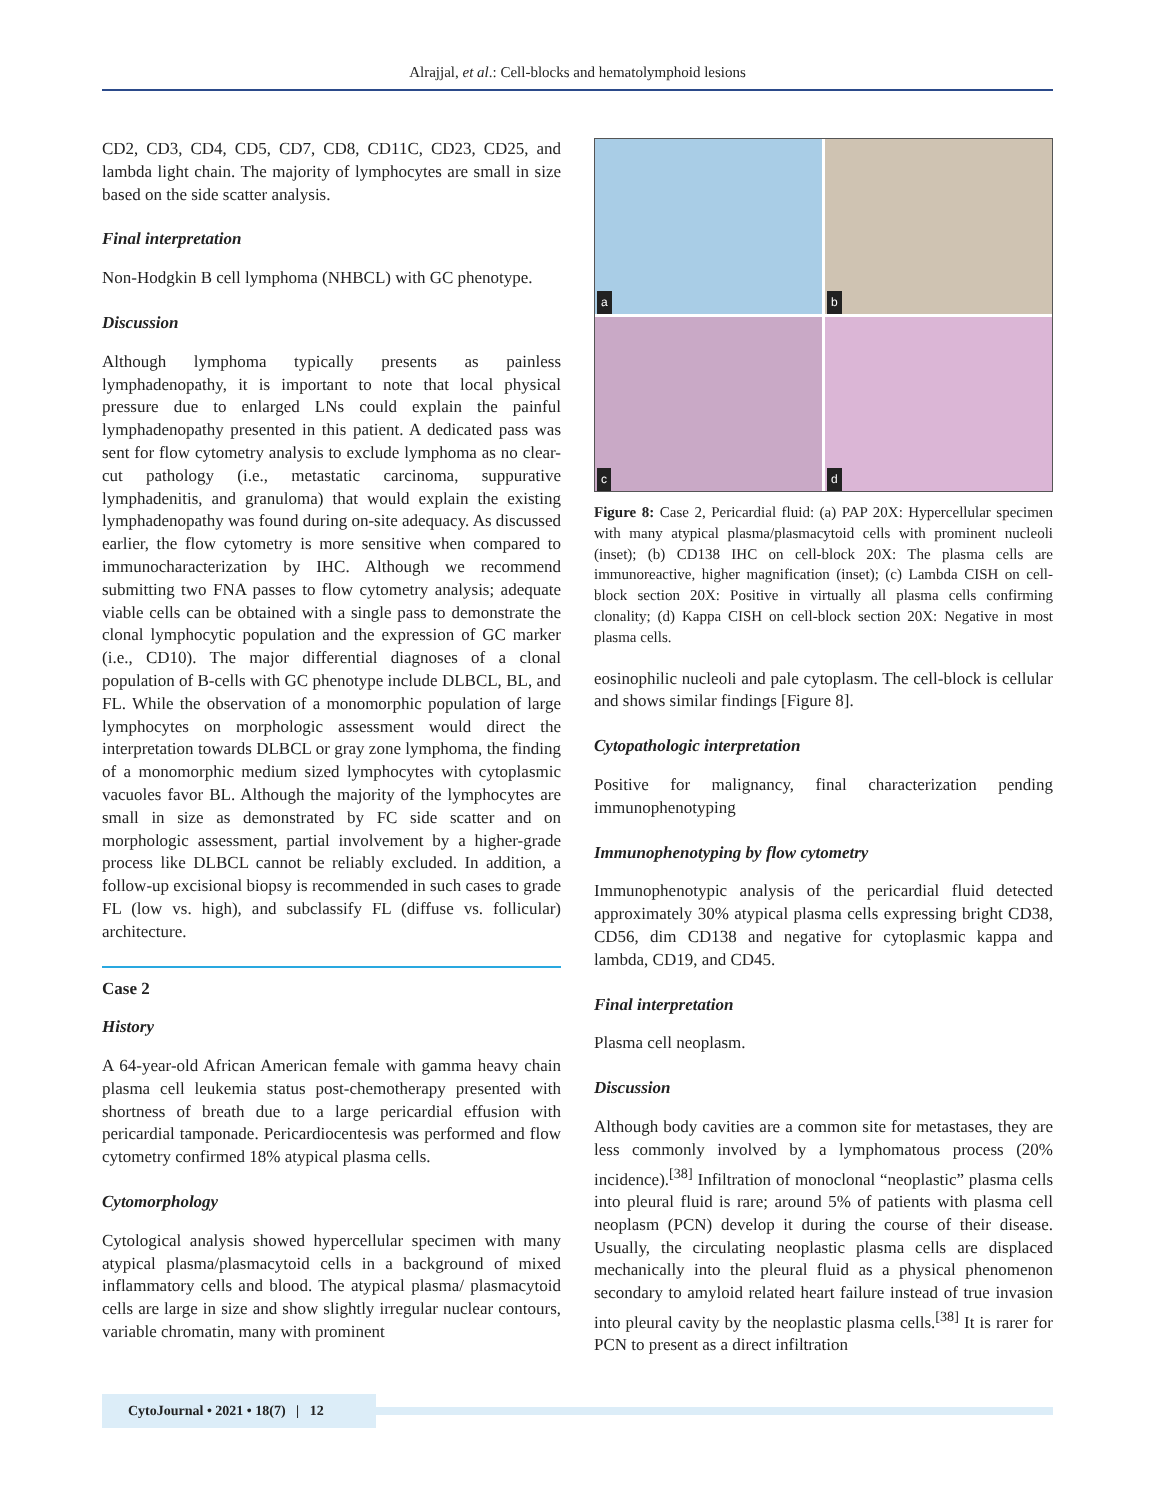Alrajjal, et al.: Cell-blocks and hematolymphoid lesions
CD2, CD3, CD4, CD5, CD7, CD8, CD11C, CD23, CD25, and lambda light chain. The majority of lymphocytes are small in size based on the side scatter analysis.
Final interpretation
Non-Hodgkin B cell lymphoma (NHBCL) with GC phenotype.
Discussion
Although lymphoma typically presents as painless lymphadenopathy, it is important to note that local physical pressure due to enlarged LNs could explain the painful lymphadenopathy presented in this patient. A dedicated pass was sent for flow cytometry analysis to exclude lymphoma as no clear-cut pathology (i.e., metastatic carcinoma, suppurative lymphadenitis, and granuloma) that would explain the existing lymphadenopathy was found during on-site adequacy. As discussed earlier, the flow cytometry is more sensitive when compared to immunocharacterization by IHC. Although we recommend submitting two FNA passes to flow cytometry analysis; adequate viable cells can be obtained with a single pass to demonstrate the clonal lymphocytic population and the expression of GC marker (i.e., CD10). The major differential diagnoses of a clonal population of B-cells with GC phenotype include DLBCL, BL, and FL. While the observation of a monomorphic population of large lymphocytes on morphologic assessment would direct the interpretation towards DLBCL or gray zone lymphoma, the finding of a monomorphic medium sized lymphocytes with cytoplasmic vacuoles favor BL. Although the majority of the lymphocytes are small in size as demonstrated by FC side scatter and on morphologic assessment, partial involvement by a higher-grade process like DLBCL cannot be reliably excluded. In addition, a follow-up excisional biopsy is recommended in such cases to grade FL (low vs. high), and subclassify FL (diffuse vs. follicular) architecture.
Case 2
History
A 64-year-old African American female with gamma heavy chain plasma cell leukemia status post-chemotherapy presented with shortness of breath due to a large pericardial effusion with pericardial tamponade. Pericardiocentesis was performed and flow cytometry confirmed 18% atypical plasma cells.
Cytomorphology
Cytological analysis showed hypercellular specimen with many atypical plasma/plasmacytoid cells in a background of mixed inflammatory cells and blood. The atypical plasma/ plasmacytoid cells are large in size and show slightly irregular nuclear contours, variable chromatin, many with prominent
a
b
c
d
Figure 8: Case 2, Pericardial fluid: (a) PAP 20X: Hypercellular specimen with many atypical plasma/plasmacytoid cells with prominent nucleoli (inset); (b) CD138 IHC on cell-block 20X: The plasma cells are immunoreactive, higher magnification (inset); (c) Lambda CISH on cell-block section 20X: Positive in virtually all plasma cells confirming clonality; (d) Kappa CISH on cell-block section 20X: Negative in most plasma cells.
eosinophilic nucleoli and pale cytoplasm. The cell-block is cellular and shows similar findings [Figure 8].
Cytopathologic interpretation
Positive for malignancy, final characterization pending immunophenotyping
Immunophenotyping by flow cytometry
Immunophenotypic analysis of the pericardial fluid detected approximately 30% atypical plasma cells expressing bright CD38, CD56, dim CD138 and negative for cytoplasmic kappa and lambda, CD19, and CD45.
Final interpretation
Plasma cell neoplasm.
Discussion
Although body cavities are a common site for metastases, they are less commonly involved by a lymphomatous process (20% incidence).<sup>[38]</sup> Infiltration of monoclonal “neoplastic” plasma cells into pleural fluid is rare; around 5% of patients with plasma cell neoplasm (PCN) develop it during the course of their disease. Usually, the circulating neoplastic plasma cells are displaced mechanically into the pleural fluid as a physical phenomenon secondary to amyloid related heart failure instead of true invasion into pleural cavity by the neoplastic plasma cells.<sup>[38]</sup> It is rarer for PCN to present as a direct infiltration
CytoJournal • 2021 • 18(7) | 12